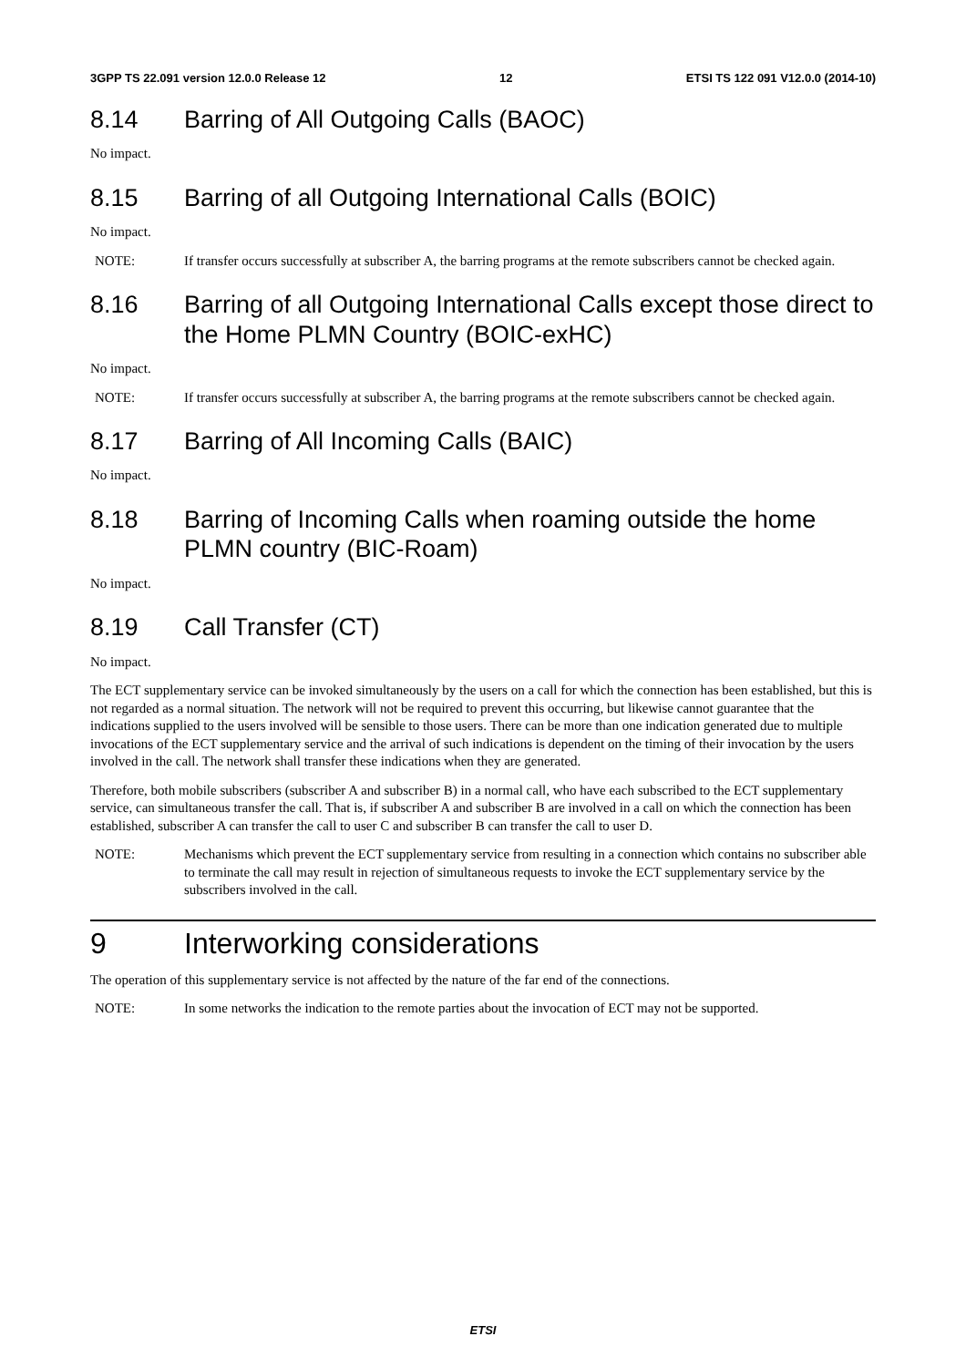3GPP TS 22.091 version 12.0.0 Release 12 12 ETSI TS 122 091 V12.0.0 (2014-10)
8.14 Barring of All Outgoing Calls (BAOC)
No impact.
8.15 Barring of all Outgoing International Calls (BOIC)
No impact.
NOTE: If transfer occurs successfully at subscriber A, the barring programs at the remote subscribers cannot be checked again.
8.16 Barring of all Outgoing International Calls except those direct to the Home PLMN Country (BOIC-exHC)
No impact.
NOTE: If transfer occurs successfully at subscriber A, the barring programs at the remote subscribers cannot be checked again.
8.17 Barring of All Incoming Calls (BAIC)
No impact.
8.18 Barring of Incoming Calls when roaming outside the home PLMN country (BIC-Roam)
No impact.
8.19 Call Transfer (CT)
No impact.
The ECT supplementary service can be invoked simultaneously by the users on a call for which the connection has been established, but this is not regarded as a normal situation. The network will not be required to prevent this occurring, but likewise cannot guarantee that the indications supplied to the users involved will be sensible to those users. There can be more than one indication generated due to multiple invocations of the ECT supplementary service and the arrival of such indications is dependent on the timing of their invocation by the users involved in the call. The network shall transfer these indications when they are generated.
Therefore, both mobile subscribers (subscriber A and subscriber B) in a normal call, who have each subscribed to the ECT supplementary service, can simultaneous transfer the call. That is, if subscriber A and subscriber B are involved in a call on which the connection has been established, subscriber A can transfer the call to user C and subscriber B can transfer the call to user D.
NOTE: Mechanisms which prevent the ECT supplementary service from resulting in a connection which contains no subscriber able to terminate the call may result in rejection of simultaneous requests to invoke the ECT supplementary service by the subscribers involved in the call.
9 Interworking considerations
The operation of this supplementary service is not affected by the nature of the far end of the connections.
NOTE: In some networks the indication to the remote parties about the invocation of ECT may not be supported.
ETSI